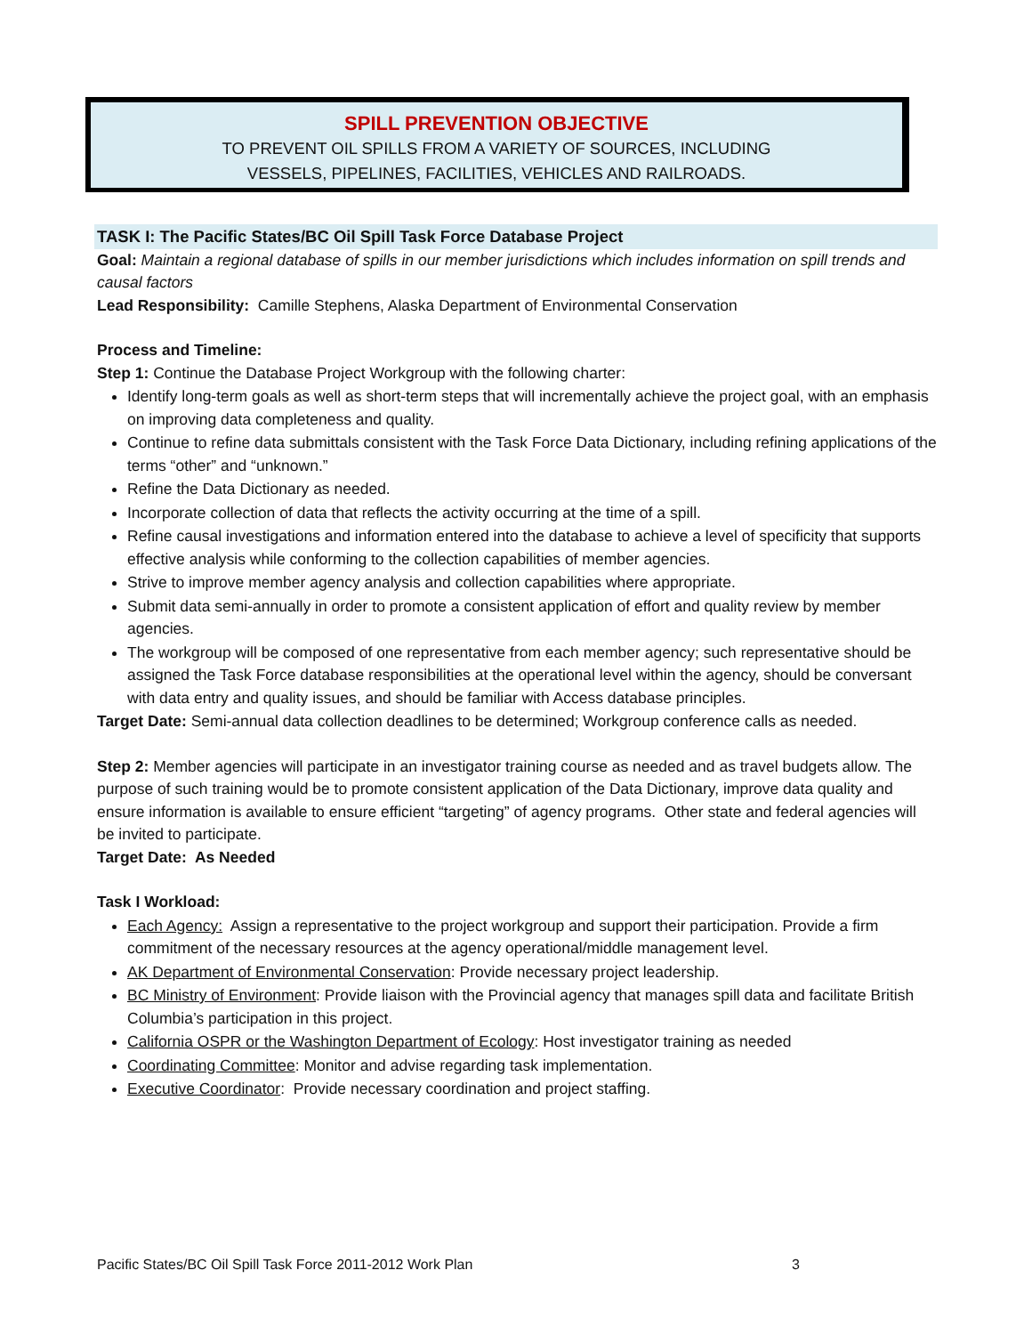SPILL PREVENTION OBJECTIVE
TO PREVENT OIL SPILLS FROM A VARIETY OF SOURCES, INCLUDING
VESSELS, PIPELINES, FACILITIES, VEHICLES AND RAILROADS.
TASK I: The Pacific States/BC Oil Spill Task Force Database Project
Goal: Maintain a regional database of spills in our member jurisdictions which includes information on spill trends and causal factors
Lead Responsibility: Camille Stephens, Alaska Department of Environmental Conservation
Process and Timeline:
Step 1: Continue the Database Project Workgroup with the following charter:
Identify long-term goals as well as short-term steps that will incrementally achieve the project goal, with an emphasis on improving data completeness and quality.
Continue to refine data submittals consistent with the Task Force Data Dictionary, including refining applications of the terms “other” and “unknown.”
Refine the Data Dictionary as needed.
Incorporate collection of data that reflects the activity occurring at the time of a spill.
Refine causal investigations and information entered into the database to achieve a level of specificity that supports effective analysis while conforming to the collection capabilities of member agencies.
Strive to improve member agency analysis and collection capabilities where appropriate.
Submit data semi-annually in order to promote a consistent application of effort and quality review by member agencies.
The workgroup will be composed of one representative from each member agency; such representative should be assigned the Task Force database responsibilities at the operational level within the agency, should be conversant with data entry and quality issues, and should be familiar with Access database principles.
Target Date: Semi-annual data collection deadlines to be determined; Workgroup conference calls as needed.
Step 2: Member agencies will participate in an investigator training course as needed and as travel budgets allow. The purpose of such training would be to promote consistent application of the Data Dictionary, improve data quality and ensure information is available to ensure efficient “targeting” of agency programs. Other state and federal agencies will be invited to participate.
Target Date: As Needed
Task I Workload:
Each Agency: Assign a representative to the project workgroup and support their participation. Provide a firm commitment of the necessary resources at the agency operational/middle management level.
AK Department of Environmental Conservation: Provide necessary project leadership.
BC Ministry of Environment: Provide liaison with the Provincial agency that manages spill data and facilitate British Columbia’s participation in this project.
California OSPR or the Washington Department of Ecology: Host investigator training as needed
Coordinating Committee: Monitor and advise regarding task implementation.
Executive Coordinator: Provide necessary coordination and project staffing.
Pacific States/BC Oil Spill Task Force 2011-2012 Work Plan 3